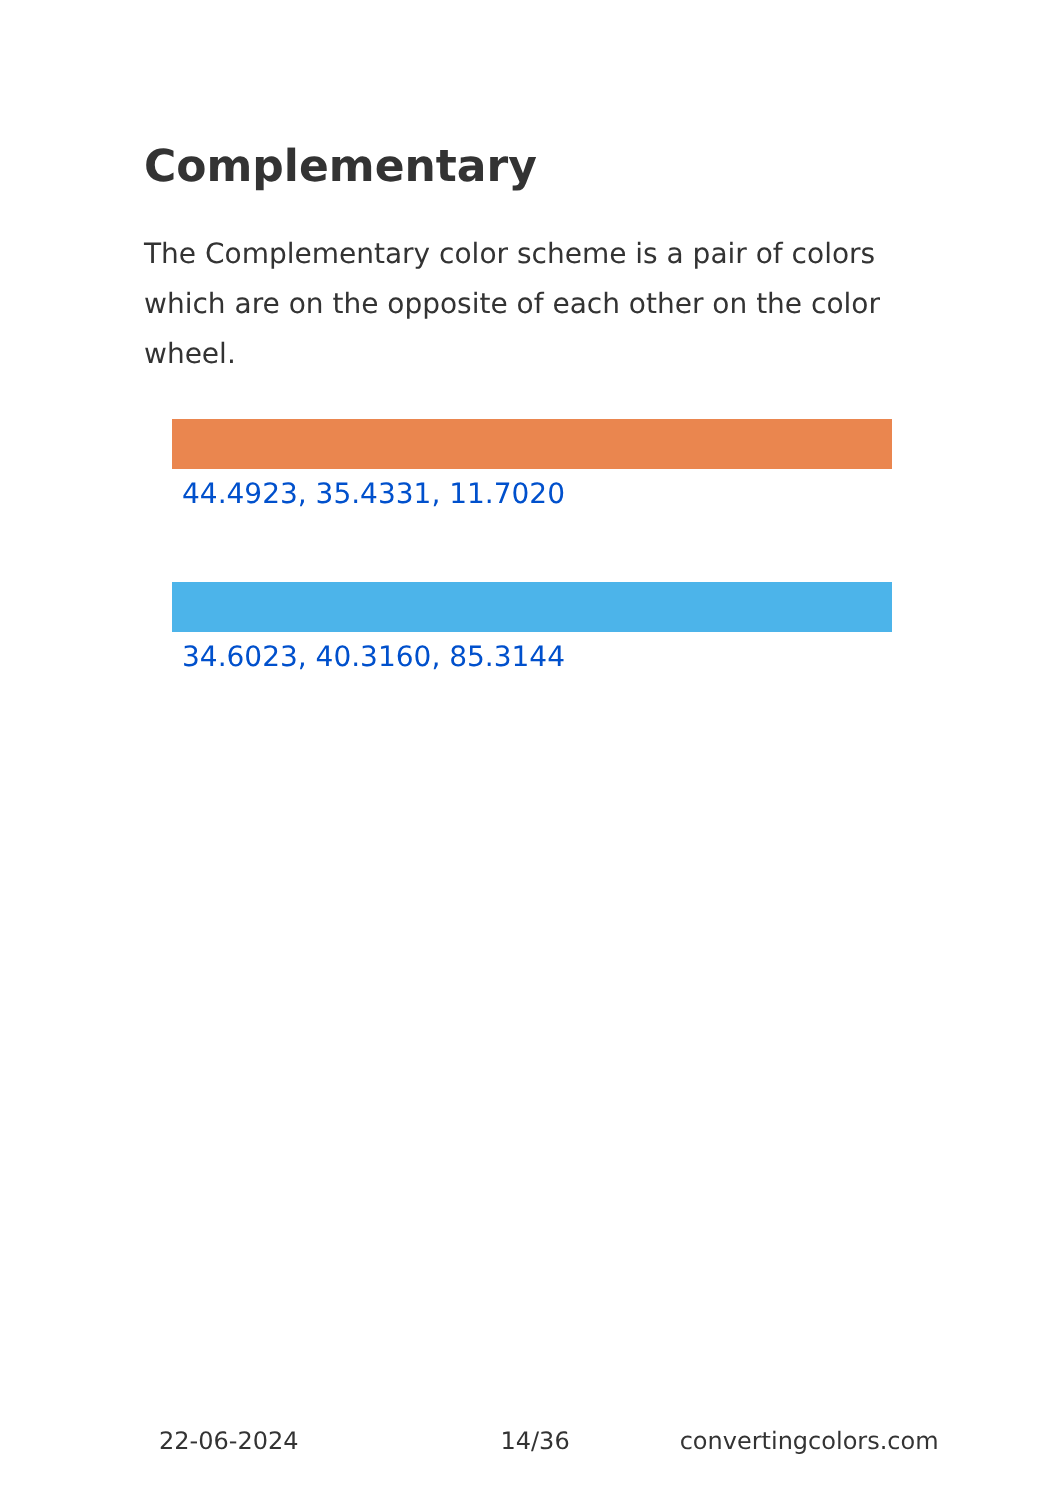Complementary
The Complementary color scheme is a pair of colors which are on the opposite of each other on the color wheel.
44.4923, 35.4331, 11.7020
34.6023, 40.3160, 85.3144
22-06-2024 14/36 convertingcolors.com